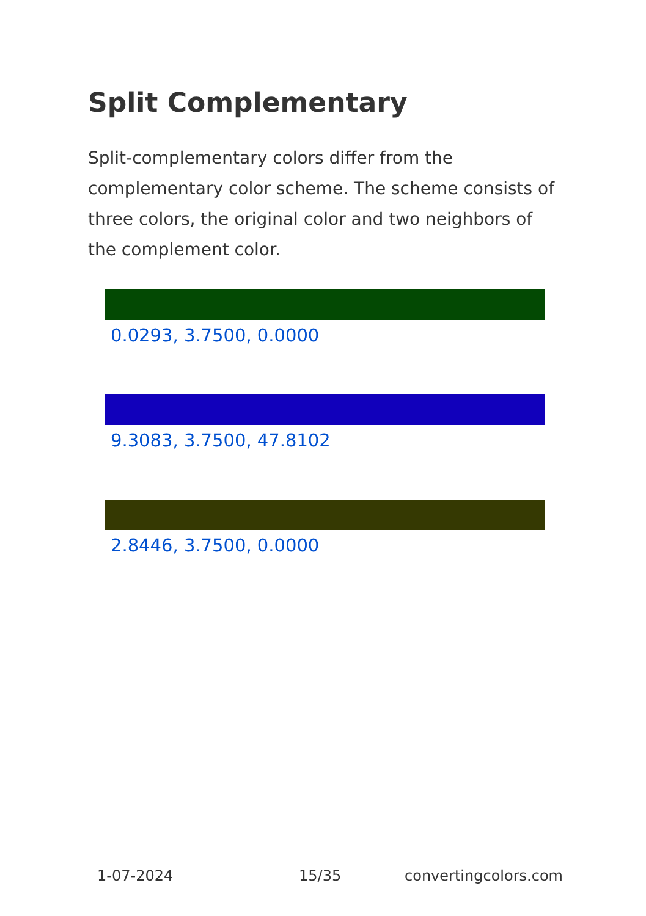Split Complementary
Split-complementary colors differ from the complementary color scheme. The scheme consists of three colors, the original color and two neighbors of the complement color.
0.0293, 3.7500, 0.0000
9.3083, 3.7500, 47.8102
2.8446, 3.7500, 0.0000
1-07-2024 15/35 convertingcolors.com